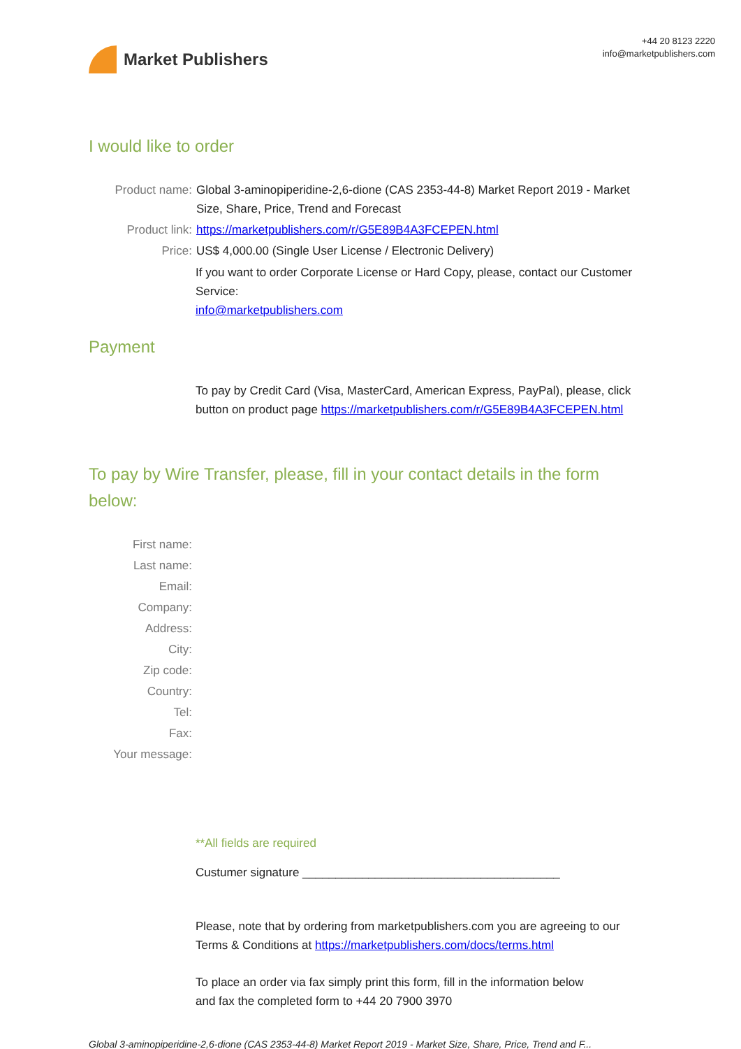Market Publishers
+44 20 8123 2220
info@marketpublishers.com
I would like to order
Product name: Global 3-aminopiperidine-2,6-dione (CAS 2353-44-8) Market Report 2019 - Market Size, Share, Price, Trend and Forecast
Product link: https://marketpublishers.com/r/G5E89B4A3FCEPEN.html
Price: US$ 4,000.00 (Single User License / Electronic Delivery)
If you want to order Corporate License or Hard Copy, please, contact our Customer Service:
info@marketpublishers.com
Payment
To pay by Credit Card (Visa, MasterCard, American Express, PayPal), please, click button on product page https://marketpublishers.com/r/G5E89B4A3FCEPEN.html
To pay by Wire Transfer, please, fill in your contact details in the form below:
First name:
Last name:
Email:
Company:
Address:
City:
Zip code:
Country:
Tel:
Fax:
Your message:
**All fields are required
Custumer signature _______________________________________
Please, note that by ordering from marketpublishers.com you are agreeing to our Terms & Conditions at https://marketpublishers.com/docs/terms.html
To place an order via fax simply print this form, fill in the information below
and fax the completed form to +44 20 7900 3970
Global 3-aminopiperidine-2,6-dione (CAS 2353-44-8) Market Report 2019 - Market Size, Share, Price, Trend and F...